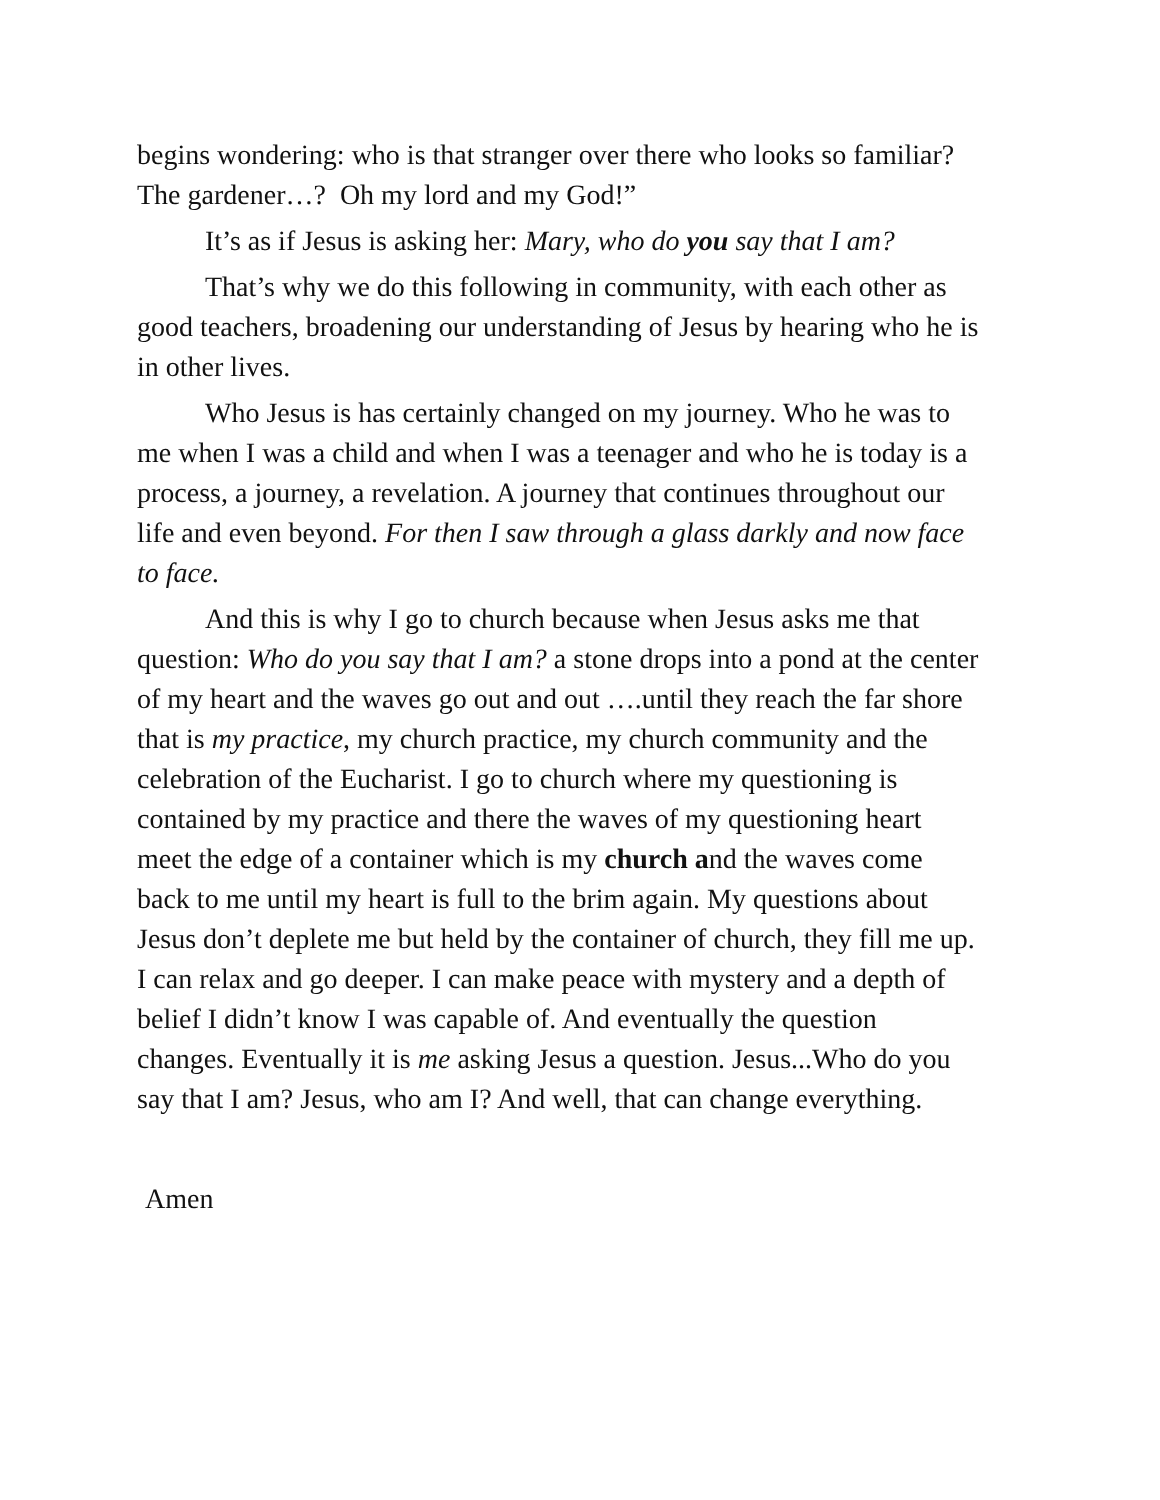begins wondering: who is that stranger over there who looks so familiar? The gardener…? Oh my lord and my God!”
It’s as if Jesus is asking her: Mary, who do you say that I am?
That’s why we do this following in community, with each other as good teachers, broadening our understanding of Jesus by hearing who he is in other lives.
Who Jesus is has certainly changed on my journey. Who he was to me when I was a child and when I was a teenager and who he is today is a process, a journey, a revelation. A journey that continues throughout our life and even beyond. For then I saw through a glass darkly and now face to face.
And this is why I go to church because when Jesus asks me that question: Who do you say that I am? a stone drops into a pond at the center of my heart and the waves go out and out ….until they reach the far shore that is my practice, my church practice, my church community and the celebration of the Eucharist. I go to church where my questioning is contained by my practice and there the waves of my questioning heart meet the edge of a container which is my church and the waves come back to me until my heart is full to the brim again. My questions about Jesus don’t deplete me but held by the container of church, they fill me up. I can relax and go deeper. I can make peace with mystery and a depth of belief I didn’t know I was capable of. And eventually the question changes. Eventually it is me asking Jesus a question. Jesus...Who do you say that I am? Jesus, who am I? And well, that can change everything.
Amen